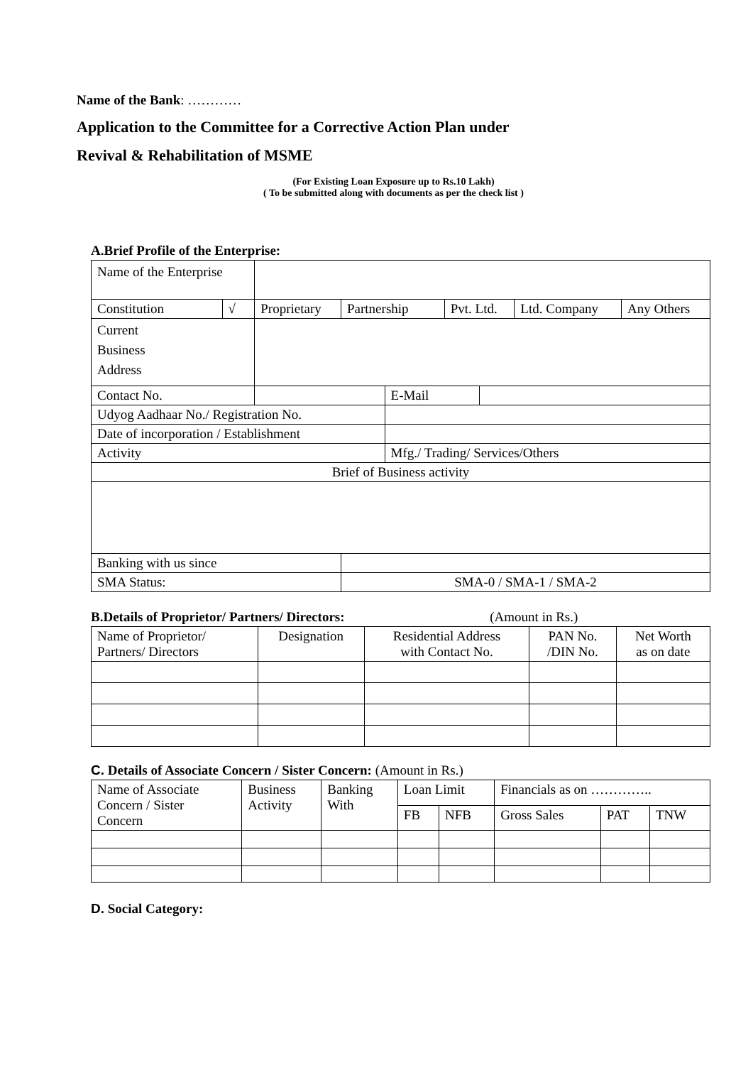Name of the Bank: …………
Application to the Committee for a Corrective Action Plan under
Revival & Rehabilitation of MSME
(For Existing Loan Exposure up to Rs.10 Lakh)
( To be submitted along with documents as per the check list )
A.Brief Profile of the Enterprise:
| Name of the Enterprise | | | | | | | | |
| Constitution | √ | Proprietary | Partnership | | Pvt. Ltd. | | Ltd. Company | Any Others |
| Current Business Address | | | | | | | | |
| Contact No. | | | | E-Mail | | | | |
| Udyog Aadhaar No./ Registration No. | | | | | | | | |
| Date of incorporation / Establishment | | | | | | | | |
| Activity | | | | Mfg./ Trading/ Services/Others | | | | |
| Brief of Business activity | | | | | | | | |
| Banking with us since | | | | | | | | |
| SMA Status: | | | SMA-0 / SMA-1 / SMA-2 | | | | | |
B.Details of Proprietor/ Partners/ Directors: (Amount in Rs.)
| Name of Proprietor/ Partners/ Directors | Designation | Residential Address with Contact No. | PAN No. /DIN No. | Net Worth as on date |
C. Details of Associate Concern / Sister Concern: (Amount in Rs.)
| Name of Associate Concern / Sister Concern | Business Activity | Banking With | Loan Limit | | Financials as on ………….. | | |
| | | | FB | NFB | Gross Sales | PAT | TNW |
D. Social Category: